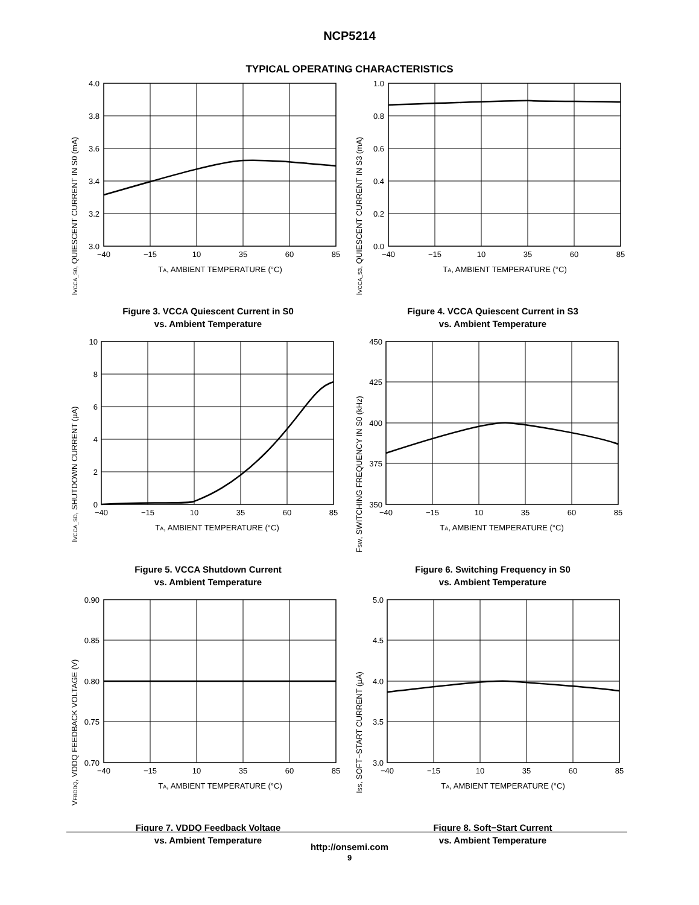NCP5214
TYPICAL OPERATING CHARACTERISTICS
IVCCA_S0, QUIESCENT CURRENT IN S0 (mA)
4.0
3.8
3.6
3.4
3.2
3.0
−40
−15
10
35
60
85
TA, AMBIENT TEMPERATURE (°C)
Figure 3. VCCA Quiescent Current in S0
vs. Ambient Temperature
IVCCA_S3, QUIESCENT CURRENT IN S3 (mA)
1.0
0.8
0.6
0.4
0.2
0.0
−40
−15
10
35
60
85
TA, AMBIENT TEMPERATURE (°C)
Figure 4. VCCA Quiescent Current in S3
vs. Ambient Temperature
IVCCA_SD, SHUTDOWN CURRENT (µA)
10
8
6
4
2
0
−40
−15
10
35
60
85
TA, AMBIENT TEMPERATURE (°C)
Figure 5. VCCA Shutdown Current
vs. Ambient Temperature
FSW, SWITCHING FREQUENCY IN S0 (kHz)
450
425
400
375
350
−40
−15
10
35
60
85
TA, AMBIENT TEMPERATURE (°C)
Figure 6. Switching Frequency in S0
vs. Ambient Temperature
VFBDDQ, VDDQ FEEDBACK VOLTAGE (V)
0.90
0.85
0.80
0.75
0.70
−40
−15
10
35
60
85
TA, AMBIENT TEMPERATURE (°C)
Figure 7. VDDQ Feedback Voltage
vs. Ambient Temperature
ISS, SOFT−START CURRENT (µA)
5.0
4.5
4.0
3.5
3.0
−40
−15
10
35
60
85
TA, AMBIENT TEMPERATURE (°C)
Figure 8. Soft−Start Current
vs. Ambient Temperature
http://onsemi.com
9